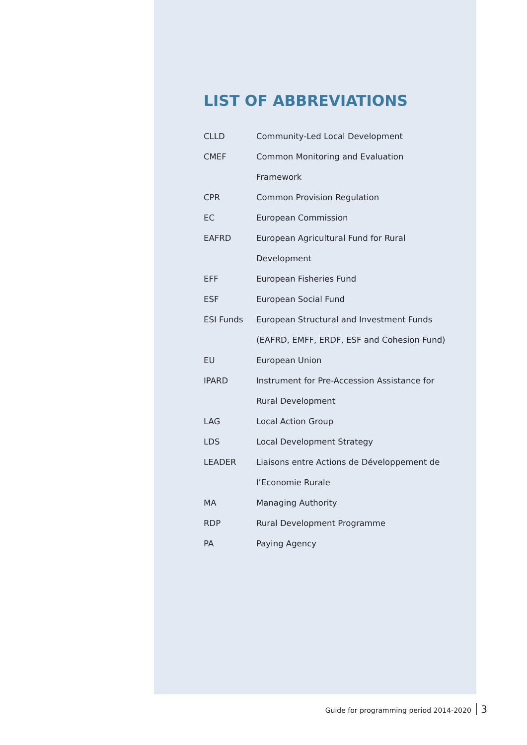LIST OF ABBREVIATIONS
| CLLD | Community-Led Local Development |
| CMEF | Common Monitoring and Evaluation |
| | Framework |
| CPR | Common Provision Regulation |
| EC | European Commission |
| EAFRD | European Agricultural Fund for Rural |
| | Development |
| EFF | European Fisheries Fund |
| ESF | European Social Fund |
| ESI Funds | European Structural and Investment Funds |
| | (EAFRD, EMFF, ERDF, ESF and Cohesion Fund) |
| EU | European Union |
| IPARD | Instrument for Pre-Accession Assistance for |
| | Rural Development |
| LAG | Local Action Group |
| LDS | Local Development Strategy |
| LEADER | Liaisons entre Actions de Développement de |
| | l’Economie Rurale |
| MA | Managing Authority |
| RDP | Rural Development Programme |
| PA | Paying Agency |
Guide for programming period 2014-2020 3